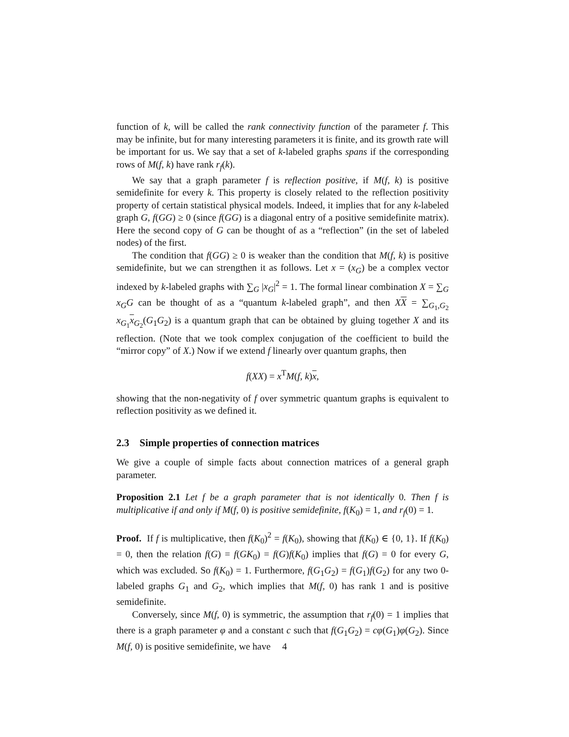function of k, will be called the rank connectivity function of the parameter f. This may be infinite, but for many interesting parameters it is finite, and its growth rate will be important for us. We say that a set of k-labeled graphs spans if the corresponding rows of M(f, k) have rank r<sub>f</sub>(k).
We say that a graph parameter f is reflection positive, if M(f, k) is positive semidefinite for every k. This property is closely related to the reflection positivity property of certain statistical physical models. Indeed, it implies that for any k-labeled graph G, f(GG) ≥ 0 (since f(GG) is a diagonal entry of a positive semidefinite matrix). Here the second copy of G can be thought of as a “reflection” (in the set of labeled nodes) of the first.
The condition that f(GG) ≥ 0 is weaker than the condition that M(f, k) is positive semidefinite, but we can strengthen it as follows. Let x = (x<sub>G</sub>) be a complex vector indexed by k-labeled graphs with ∑<sub>G</sub> |x<sub>G</sub>|<sup>2</sup> = 1. The formal linear combination X = ∑<sub>G</sub> x<sub>G</sub>G can be thought of as a “quantum k-labeled graph”, and then XX = ∑<sub>G<sub>1</sub>,G<sub>2</sub></sub> x<sub>G<sub>1</sub></sub>x<sub>G<sub>2</sub></sub>(G<sub>1</sub>G<sub>2</sub>) is a quantum graph that can be obtained by gluing together X and its reflection. (Note that we took complex conjugation of the coefficient to build the “mirror copy” of X.) Now if we extend f linearly over quantum graphs, then
f(XX) = x<sup>T</sup>M(f, k)x,
showing that the non-negativity of f over symmetric quantum graphs is equivalent to reflection positivity as we defined it.
2.3 Simple properties of connection matrices
We give a couple of simple facts about connection matrices of a general graph parameter.
Proposition 2.1 Let f be a graph parameter that is not identically 0. Then f is multiplicative if and only if M(f, 0) is positive semidefinite, f(K<sub>0</sub>) = 1, and r<sub>f</sub>(0) = 1.
Proof. If f is multiplicative, then f(K<sub>0</sub>)<sup>2</sup> = f(K<sub>0</sub>), showing that f(K<sub>0</sub>) ∈ {0, 1}. If f(K<sub>0</sub>) = 0, then the relation f(G) = f(GK<sub>0</sub>) = f(G)f(K<sub>0</sub>) implies that f(G) = 0 for every G, which was excluded. So f(K<sub>0</sub>) = 1. Furthermore, f(G<sub>1</sub>G<sub>2</sub>) = f(G<sub>1</sub>)f(G<sub>2</sub>) for any two 0-labeled graphs G<sub>1</sub> and G<sub>2</sub>, which implies that M(f, 0) has rank 1 and is positive semidefinite.
Conversely, since M(f, 0) is symmetric, the assumption that r<sub>f</sub>(0) = 1 implies that there is a graph parameter φ and a constant c such that f(G<sub>1</sub>G<sub>2</sub>) = cφ(G<sub>1</sub>)φ(G<sub>2</sub>). Since M(f, 0) is positive semidefinite, we have
4